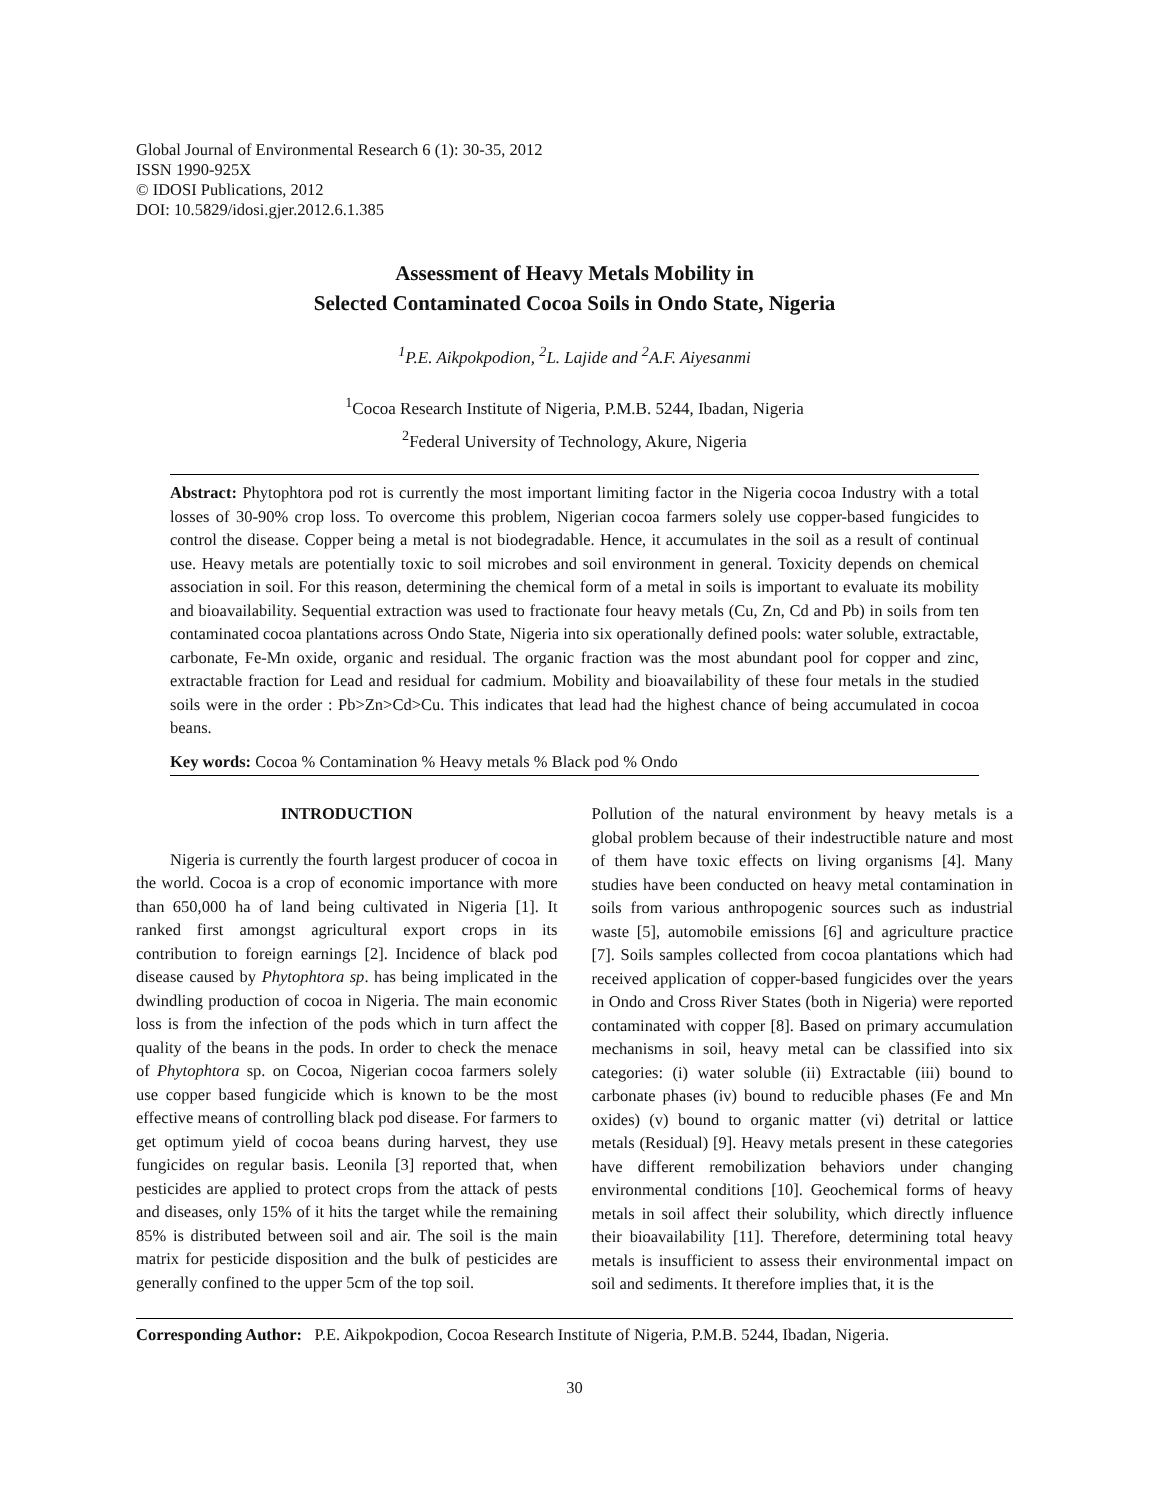Global Journal of Environmental Research 6 (1): 30-35, 2012
ISSN 1990-925X
© IDOSI Publications, 2012
DOI: 10.5829/idosi.gjer.2012.6.1.385
Assessment of Heavy Metals Mobility in
Selected Contaminated Cocoa Soils in Ondo State, Nigeria
<sup>1</sup> P.E. Aikpokpodion, <sup>2</sup>L. Lajide and <sup>2</sup>A.F. Aiyesanmi
<sup>1</sup> Cocoa Research Institute of Nigeria, P.M.B. 5244, Ibadan, Nigeria
<sup>2</sup> Federal University of Technology, Akure, Nigeria
Abstract: Phytophtora pod rot is currently the most important limiting factor in the Nigeria cocoa Industry with a total losses of 30-90% crop loss. To overcome this problem, Nigerian cocoa farmers solely use copper-based fungicides to control the disease. Copper being a metal is not biodegradable. Hence, it accumulates in the soil as a result of continual use. Heavy metals are potentially toxic to soil microbes and soil environment in general. Toxicity depends on chemical association in soil. For this reason, determining the chemical form of a metal in soils is important to evaluate its mobility and bioavailability. Sequential extraction was used to fractionate four heavy metals (Cu, Zn, Cd and Pb) in soils from ten contaminated cocoa plantations across Ondo State, Nigeria into six operationally defined pools: water soluble, extractable, carbonate, Fe-Mn oxide, organic and residual. The organic fraction was the most abundant pool for copper and zinc, extractable fraction for Lead and residual for cadmium. Mobility and bioavailability of these four metals in the studied soils were in the order : Pb>Zn>Cd>Cu. This indicates that lead had the highest chance of being accumulated in cocoa beans.
Key words: Cocoa % Contamination % Heavy metals % Black pod % Ondo
INTRODUCTION
Nigeria is currently the fourth largest producer of cocoa in the world. Cocoa is a crop of economic importance with more than 650,000 ha of land being cultivated in Nigeria [1]. It ranked first amongst agricultural export crops in its contribution to foreign earnings [2]. Incidence of black pod disease caused by Phytophtora sp. has being implicated in the dwindling production of cocoa in Nigeria. The main economic loss is from the infection of the pods which in turn affect the quality of the beans in the pods. In order to check the menace of Phytophtora sp. on Cocoa, Nigerian cocoa farmers solely use copper based fungicide which is known to be the most effective means of controlling black pod disease. For farmers to get optimum yield of cocoa beans during harvest, they use fungicides on regular basis. Leonila [3] reported that, when pesticides are applied to protect crops from the attack of pests and diseases, only 15% of it hits the target while the remaining 85% is distributed between soil and air. The soil is the main matrix for pesticide disposition and the bulk of pesticides are generally confined to the upper 5cm of the top soil.
Pollution of the natural environment by heavy metals is a global problem because of their indestructible nature and most of them have toxic effects on living organisms [4]. Many studies have been conducted on heavy metal contamination in soils from various anthropogenic sources such as industrial waste [5], automobile emissions [6] and agriculture practice [7]. Soils samples collected from cocoa plantations which had received application of copper-based fungicides over the years in Ondo and Cross River States (both in Nigeria) were reported contaminated with copper [8]. Based on primary accumulation mechanisms in soil, heavy metal can be classified into six categories: (i) water soluble (ii) Extractable (iii) bound to carbonate phases (iv) bound to reducible phases (Fe and Mn oxides) (v) bound to organic matter (vi) detrital or lattice metals (Residual) [9]. Heavy metals present in these categories have different remobilization behaviors under changing environmental conditions [10]. Geochemical forms of heavy metals in soil affect their solubility, which directly influence their bioavailability [11]. Therefore, determining total heavy metals is insufficient to assess their environmental impact on soil and sediments. It therefore implies that, it is the
Corresponding Author: P.E. Aikpokpodion, Cocoa Research Institute of Nigeria, P.M.B. 5244, Ibadan, Nigeria.
30